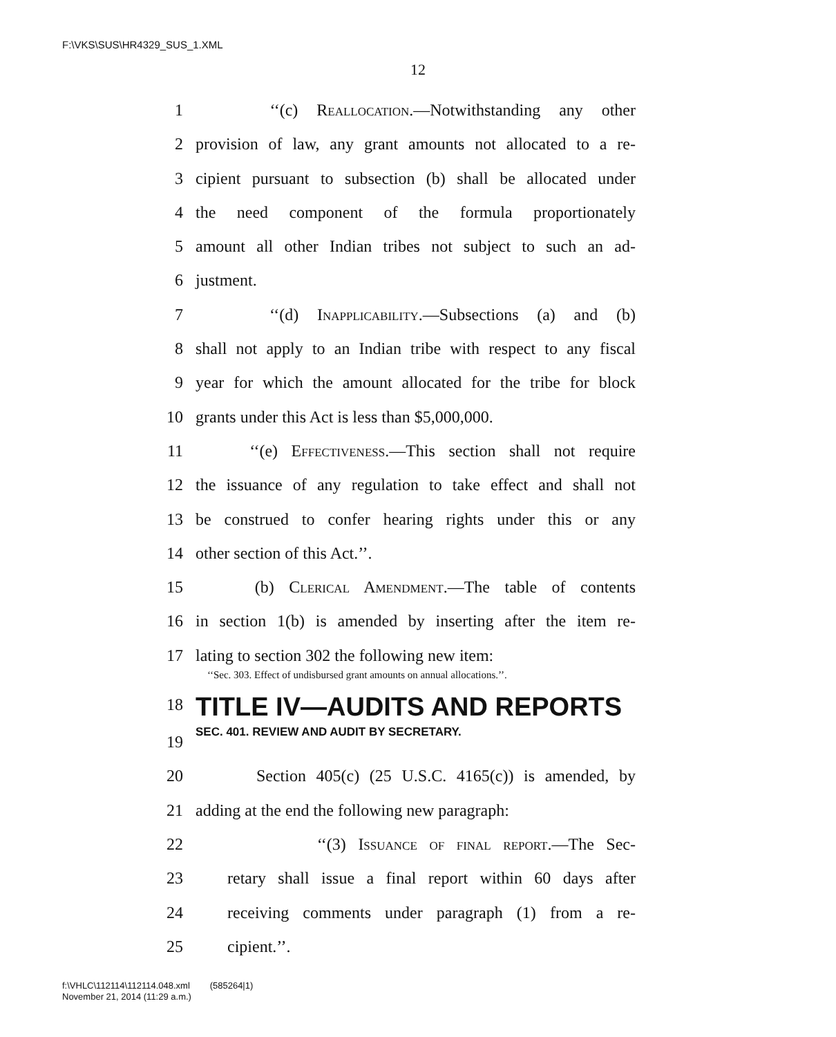F:\VKS\SUS\HR4329_SUS_1.XML
12
1 ‘‘(c) Reallocation.—Notwithstanding any other
2 provision of law, any grant amounts not allocated to a re-
3 cipient pursuant to subsection (b) shall be allocated under
4 the need component of the formula proportionately
5 amount all other Indian tribes not subject to such an ad-
6 justment.
7 ‘‘(d) Inapplicability.—Subsections (a) and (b)
8 shall not apply to an Indian tribe with respect to any fiscal
9 year for which the amount allocated for the tribe for block
10 grants under this Act is less than $5,000,000.
11 ‘‘(e) Effectiveness.—This section shall not require
12 the issuance of any regulation to take effect and shall not
13 be construed to confer hearing rights under this or any
14 other section of this Act.’’.
15 (b) Clerical Amendment.—The table of contents
16 in section 1(b) is amended by inserting after the item re-
17 lating to section 302 the following new item:
‘‘Sec. 303. Effect of undisbursed grant amounts on annual allocations.’’.
18 TITLE IV—AUDITS AND REPORTS
19 SEC. 401. REVIEW AND AUDIT BY SECRETARY.
20 Section 405(c) (25 U.S.C. 4165(c)) is amended, by
21 adding at the end the following new paragraph:
22 ‘‘(3) Issuance of final report.—The Sec-
23 retary shall issue a final report within 60 days after
24 receiving comments under paragraph (1) from a re-
25 cipient.’’.
f:\VHLC\112114\112114.048.xml (585264|1)
November 21, 2014 (11:29 a.m.)